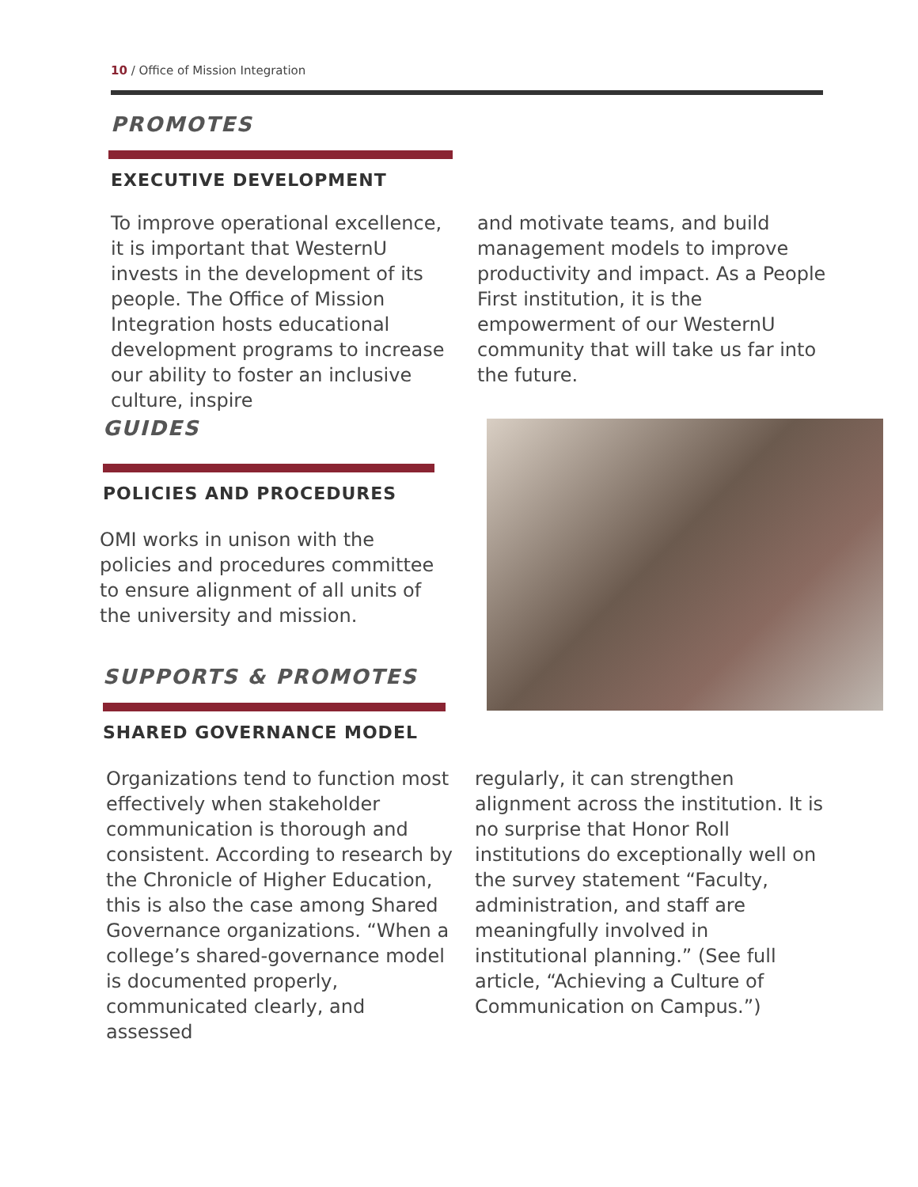10 / Office of Mission Integration
PROMOTES
EXECUTIVE DEVELOPMENT
To improve operational excellence, it is important that WesternU invests in the development of its people. The Office of Mission Integration hosts educational development programs to increase our ability to foster an inclusive culture, inspire
and motivate teams, and build management models to improve productivity and impact. As a People First institution, it is the empowerment of our WesternU community that will take us far into the future.
GUIDES
POLICIES AND PROCEDURES
OMI works in unison with the policies and procedures committee to ensure alignment of all units of the university and mission.
SUPPORTS & PROMOTES
SHARED GOVERNANCE MODEL
Organizations tend to function most effectively when stakeholder communication is thorough and consistent. According to research by the Chronicle of Higher Education, this is also the case among Shared Governance organizations. “When a college’s shared-governance model is documented properly, communicated clearly, and assessed
regularly, it can strengthen alignment across the institution. It is no surprise that Honor Roll institutions do exceptionally well on the survey statement “Faculty, administration, and staff are meaningfully involved in institutional planning.” (See full article, “Achieving a Culture of Communication on Campus.”)